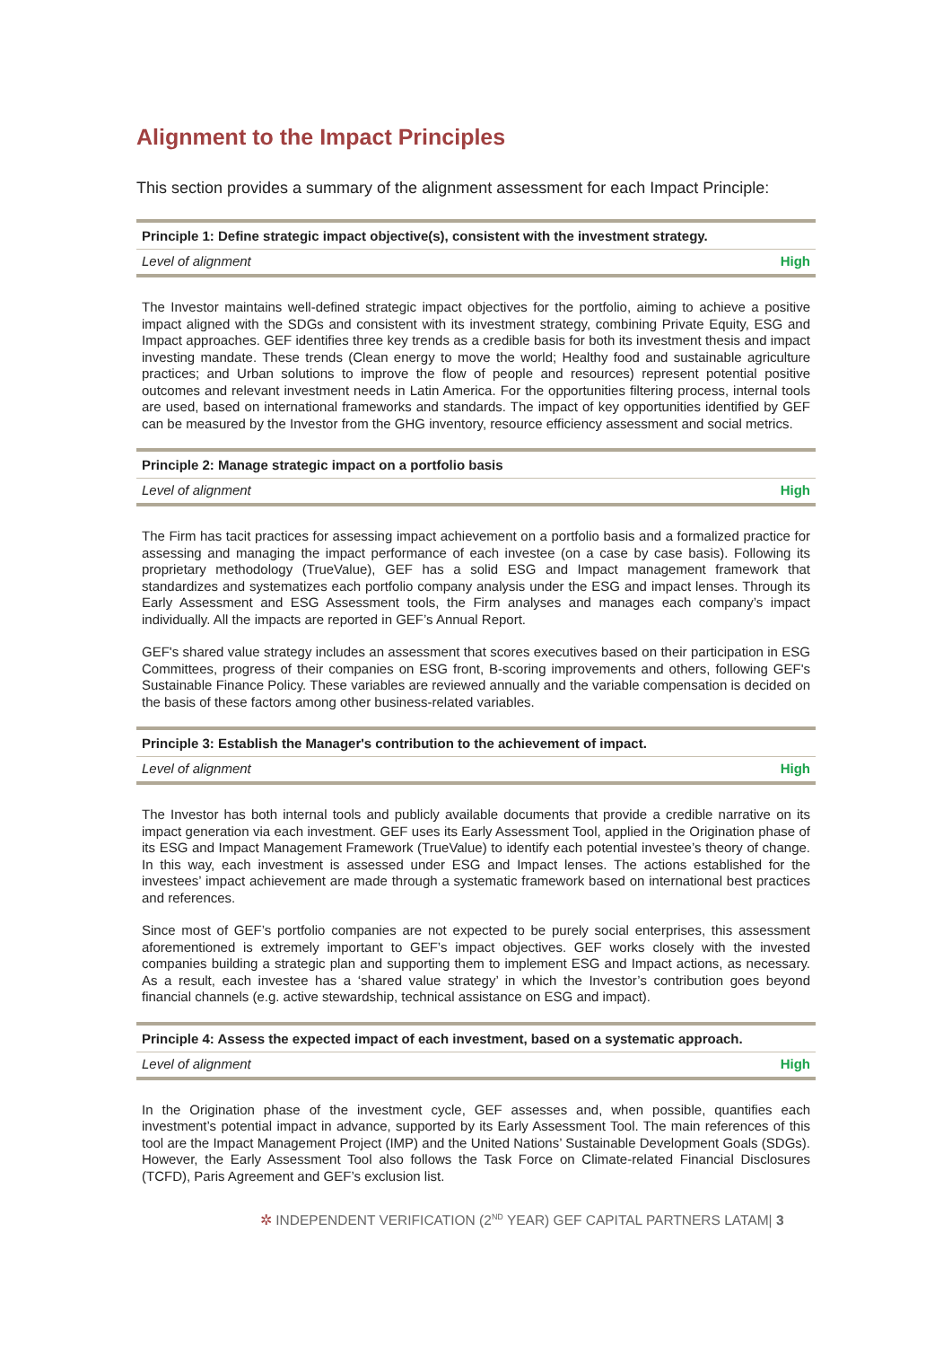Alignment to the Impact Principles
This section provides a summary of the alignment assessment for each Impact Principle:
| Principle 1: Define strategic impact objective(s), consistent with the investment strategy. | |
| --- | --- |
| Level of alignment | High |
The Investor maintains well-defined strategic impact objectives for the portfolio, aiming to achieve a positive impact aligned with the SDGs and consistent with its investment strategy, combining Private Equity, ESG and Impact approaches. GEF identifies three key trends as a credible basis for both its investment thesis and impact investing mandate. These trends (Clean energy to move the world; Healthy food and sustainable agriculture practices; and Urban solutions to improve the flow of people and resources) represent potential positive outcomes and relevant investment needs in Latin America. For the opportunities filtering process, internal tools are used, based on international frameworks and standards. The impact of key opportunities identified by GEF can be measured by the Investor from the GHG inventory, resource efficiency assessment and social metrics.
| Principle 2: Manage strategic impact on a portfolio basis | |
| --- | --- |
| Level of alignment | High |
The Firm has tacit practices for assessing impact achievement on a portfolio basis and a formalized practice for assessing and managing the impact performance of each investee (on a case by case basis). Following its proprietary methodology (TrueValue), GEF has a solid ESG and Impact management framework that standardizes and systematizes each portfolio company analysis under the ESG and impact lenses. Through its Early Assessment and ESG Assessment tools, the Firm analyses and manages each company’s impact individually. All the impacts are reported in GEF’s Annual Report.
GEF's shared value strategy includes an assessment that scores executives based on their participation in ESG Committees, progress of their companies on ESG front, B-scoring improvements and others, following GEF's Sustainable Finance Policy. These variables are reviewed annually and the variable compensation is decided on the basis of these factors among other business-related variables.
| Principle 3: Establish the Manager's contribution to the achievement of impact. | |
| --- | --- |
| Level of alignment | High |
The Investor has both internal tools and publicly available documents that provide a credible narrative on its impact generation via each investment. GEF uses its Early Assessment Tool, applied in the Origination phase of its ESG and Impact Management Framework (TrueValue) to identify each potential investee’s theory of change. In this way, each investment is assessed under ESG and Impact lenses. The actions established for the investees’ impact achievement are made through a systematic framework based on international best practices and references.
Since most of GEF’s portfolio companies are not expected to be purely social enterprises, this assessment aforementioned is extremely important to GEF’s impact objectives. GEF works closely with the invested companies building a strategic plan and supporting them to implement ESG and Impact actions, as necessary. As a result, each investee has a ‘shared value strategy’ in which the Investor’s contribution goes beyond financial channels (e.g. active stewardship, technical assistance on ESG and impact).
| Principle 4: Assess the expected impact of each investment, based on a systematic approach. | |
| --- | --- |
| Level of alignment | High |
In the Origination phase of the investment cycle, GEF assesses and, when possible, quantifies each investment’s potential impact in advance, supported by its Early Assessment Tool. The main references of this tool are the Impact Management Project (IMP) and the United Nations’ Sustainable Development Goals (SDGs). However, the Early Assessment Tool also follows the Task Force on Climate-related Financial Disclosures (TCFD), Paris Agreement and GEF’s exclusion list.
✲ INDEPENDENT VERIFICATION (2<sup>ND</sup> YEAR) GEF CAPITAL PARTNERS LATAM| 3